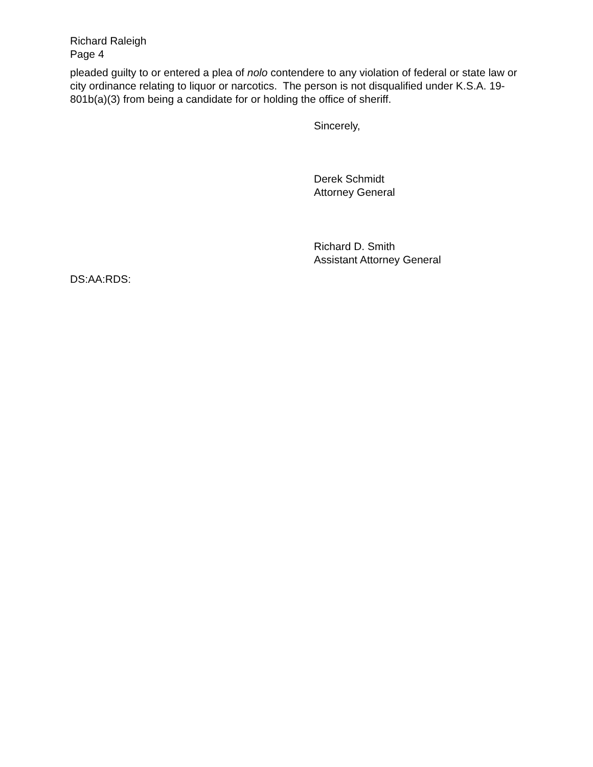Richard Raleigh
Page 4
pleaded guilty to or entered a plea of nolo contendere to any violation of federal or state law or city ordinance relating to liquor or narcotics. The person is not disqualified under K.S.A. 19-801b(a)(3) from being a candidate for or holding the office of sheriff.
Sincerely,
Derek Schmidt
Attorney General
Richard D. Smith
Assistant Attorney General
DS:AA:RDS: